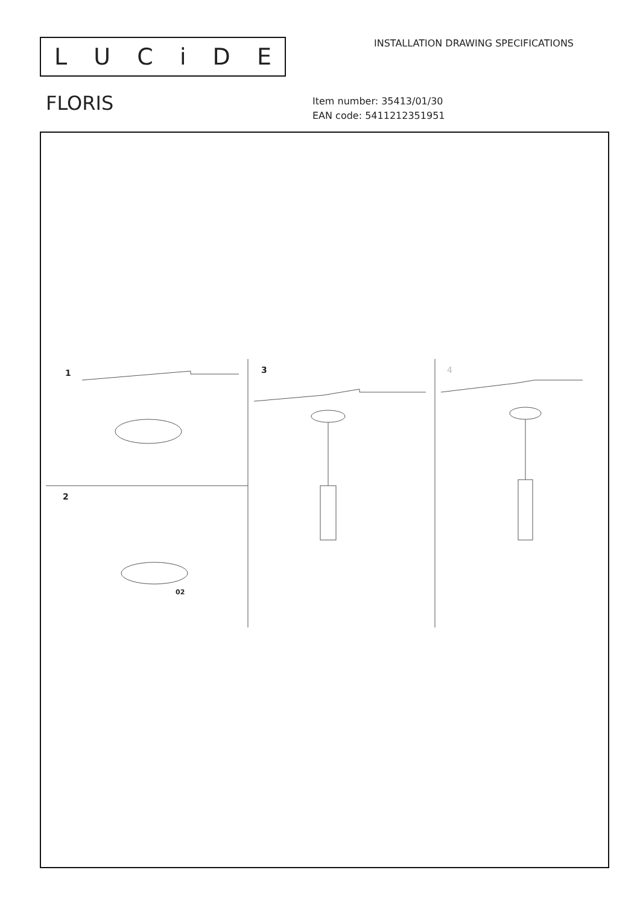LUCiDE
INSTALLATION DRAWING SPECIFICATIONS
FLORIS
Item number: 35413/01/30
EAN code: 5411212351951
1
2
3 4
02